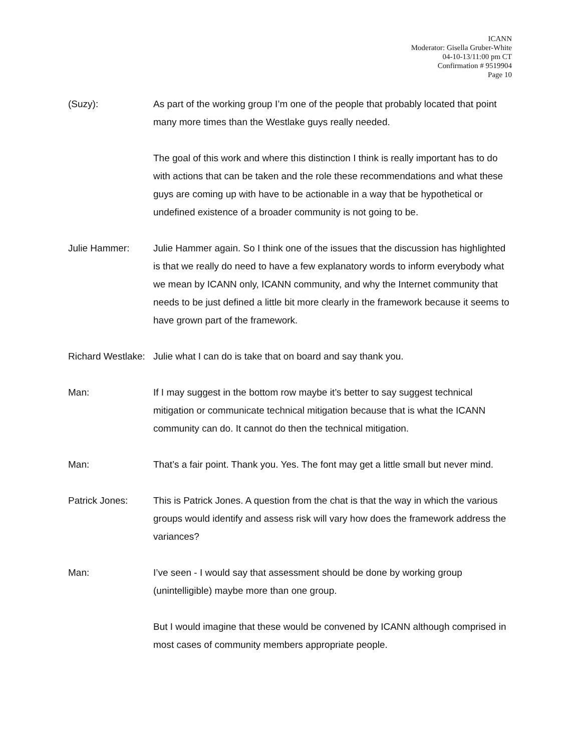ICANN
Moderator: Gisella Gruber-White
04-10-13/11:00 pm CT
Confirmation # 9519904
Page 10
(Suzy): As part of the working group I’m one of the people that probably located that point many more times than the Westlake guys really needed.
The goal of this work and where this distinction I think is really important has to do with actions that can be taken and the role these recommendations and what these guys are coming up with have to be actionable in a way that be hypothetical or undefined existence of a broader community is not going to be.
Julie Hammer: Julie Hammer again. So I think one of the issues that the discussion has highlighted is that we really do need to have a few explanatory words to inform everybody what we mean by ICANN only, ICANN community, and why the Internet community that needs to be just defined a little bit more clearly in the framework because it seems to have grown part of the framework.
Richard Westlake: Julie what I can do is take that on board and say thank you.
Man: If I may suggest in the bottom row maybe it’s better to say suggest technical mitigation or communicate technical mitigation because that is what the ICANN community can do. It cannot do then the technical mitigation.
Man: That’s a fair point. Thank you. Yes. The font may get a little small but never mind.
Patrick Jones: This is Patrick Jones. A question from the chat is that the way in which the various groups would identify and assess risk will vary how does the framework address the variances?
Man: I’ve seen - I would say that assessment should be done by working group (unintelligible) maybe more than one group.
But I would imagine that these would be convened by ICANN although comprised in most cases of community members appropriate people.